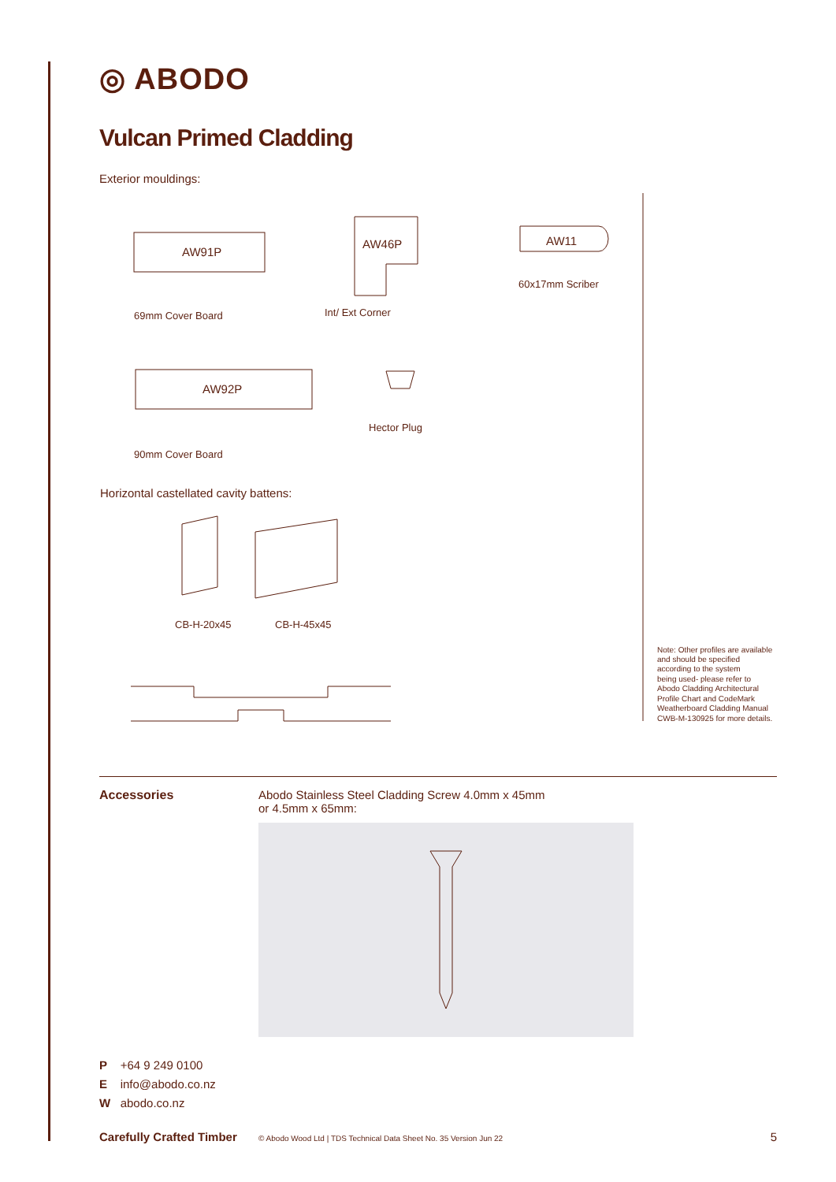◎ ABODO
Vulcan Primed Cladding
Exterior mouldings:
AW91P
AW46P
AW11
60x17mm Scriber
69mm Cover Board
Int/ Ext Corner
AW92P
Hector Plug
90mm Cover Board
Horizontal castellated cavity battens:
CB-H-20x45
CB-H-45x45
Note: Other profiles are available
and should be specified
according to the system
being used- please refer to
Abodo Cladding Architectural
Profile Chart and CodeMark
Weatherboard Cladding Manual
CWB-M-130925 for more details.
Accessories Abodo Stainless Steel Cladding Screw 4.0mm x 45mm
or 4.5mm x 65mm:
P +64 9 249 0100
E info@abodo.co.nz
W abodo.co.nz
Carefully Crafted Timber © Abodo Wood Ltd | TDS Technical Data Sheet No. 35 Version Jun 22 5